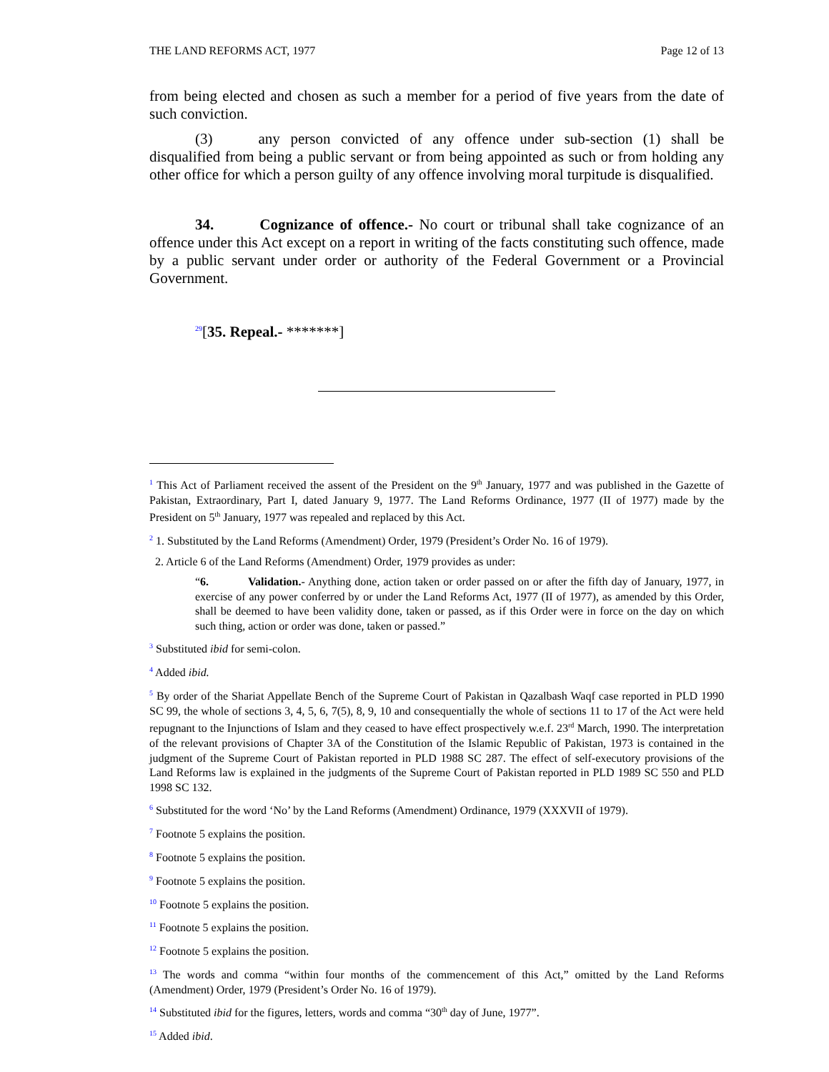THE LAND REFORMS ACT, 1977 Page 12 of 13
from being elected and chosen as such a member for a period of five years from the date of such conviction.
(3) any person convicted of any offence under sub-section (1) shall be disqualified from being a public servant or from being appointed as such or from holding any other office for which a person guilty of any offence involving moral turpitude is disqualified.
34. Cognizance of offence.- No court or tribunal shall take cognizance of an offence under this Act except on a report in writing of the facts constituting such offence, made by a public servant under order or authority of the Federal Government or a Provincial Government.
<sup>29</sup> [35. Repeal.- *******]
<sup>1</sup> This Act of Parliament received the assent of the President on the 9<sup>th</sup> January, 1977 and was published in the Gazette of Pakistan, Extraordinary, Part I, dated January 9, 1977. The Land Reforms Ordinance, 1977 (II of 1977) made by the President on 5<sup>th</sup> January, 1977 was repealed and replaced by this Act.
<sup>2</sup> 1. Substituted by the Land Reforms (Amendment) Order, 1979 (President’s Order No. 16 of 1979).
2. Article 6 of the Land Reforms (Amendment) Order, 1979 provides as under:
“6. Validation.- Anything done, action taken or order passed on or after the fifth day of January, 1977, in exercise of any power conferred by or under the Land Reforms Act, 1977 (II of 1977), as amended by this Order, shall be deemed to have been validity done, taken or passed, as if this Order were in force on the day on which such thing, action or order was done, taken or passed.”
<sup>3</sup> Substituted ibid for semi-colon.
<sup>4</sup> Added ibid.
<sup>5</sup> By order of the Shariat Appellate Bench of the Supreme Court of Pakistan in Qazalbash Waqf case reported in PLD 1990 SC 99, the whole of sections 3, 4, 5, 6, 7(5), 8, 9, 10 and consequentially the whole of sections 11 to 17 of the Act were held repugnant to the Injunctions of Islam and they ceased to have effect prospectively w.e.f. 23<sup>rd</sup> March, 1990. The interpretation of the relevant provisions of Chapter 3A of the Constitution of the Islamic Republic of Pakistan, 1973 is contained in the judgment of the Supreme Court of Pakistan reported in PLD 1988 SC 287. The effect of self-executory provisions of the Land Reforms law is explained in the judgments of the Supreme Court of Pakistan reported in PLD 1989 SC 550 and PLD 1998 SC 132.
<sup>6</sup> Substituted for the word ‘No’ by the Land Reforms (Amendment) Ordinance, 1979 (XXXVII of 1979).
<sup>7</sup> Footnote 5 explains the position.
<sup>8</sup> Footnote 5 explains the position.
<sup>9</sup> Footnote 5 explains the position.
<sup>10</sup> Footnote 5 explains the position.
<sup>11</sup> Footnote 5 explains the position.
<sup>12</sup> Footnote 5 explains the position.
<sup>13</sup> The words and comma “within four months of the commencement of this Act,” omitted by the Land Reforms (Amendment) Order, 1979 (President’s Order No. 16 of 1979).
<sup>14</sup> Substituted ibid for the figures, letters, words and comma “30<sup>th</sup> day of June, 1977”.
<sup>15</sup> Added ibid.